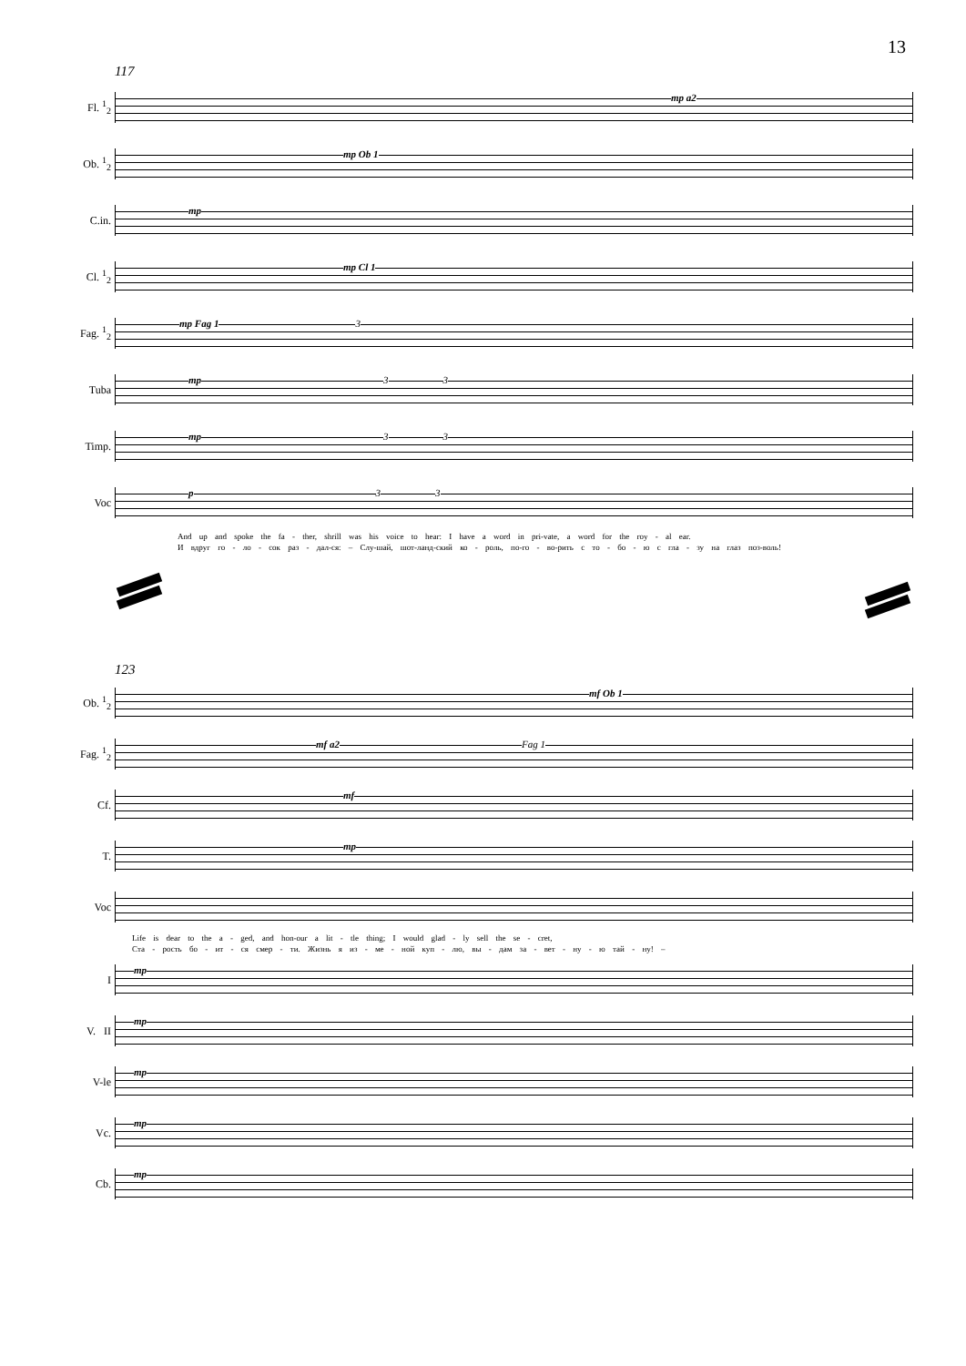13
117
Fl. <sup>1</sup><sub>2</sub>
mp a2
Ob. <sup>1</sup><sub>2</sub>
mp Ob 1
C.in.
mp
Cl. <sup>1</sup><sub>2</sub>
mp Cl 1
Fag. <sup>1</sup><sub>2</sub>
mp Fag 1 3
Tuba
mp 3 3
Timp.
mp 3 3
Voc
p 3 3
And up and spoke the fa - ther, shrill was his voice to hear: I have a word in pri-vate, a word for the roy - al ear.
И вдруг го - ло - сок раз - дал-ся: – Слу-шай, шот-ланд-ский ко - роль, по-го - во-рить с то - бо - ю с гла - зу на глаз поз-воль!
123
Ob. <sup>1</sup><sub>2</sub>
mf Ob 1
Fag. <sup>1</sup><sub>2</sub>
mf a2 Fag 1
Cf.
mf
T.
mp
Voc
Life is dear to the a - ged, and hon-our a lit - tle thing; I would glad - ly sell the se - cret,
Ста - рость бо - ит - ся смер - ти. Жизнь я из - ме - ной куп - лю, вы - дам за - вет - ну - ю тай - ну! –
I
mp
V. II
mp
V-le
mp
Vc.
mp
Cb.
mp